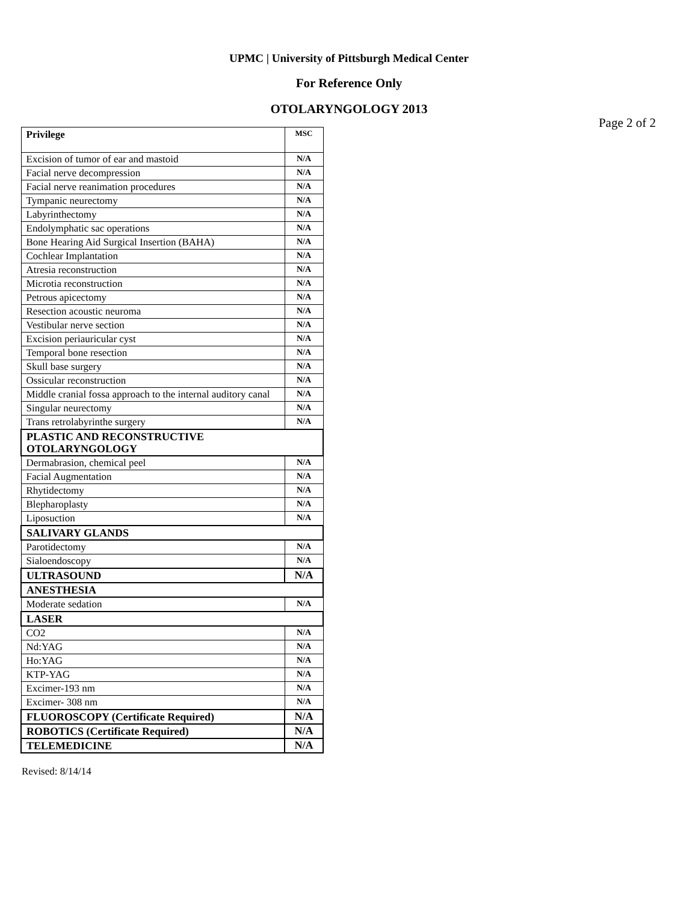UPMC | University of Pittsburgh Medical Center
For Reference Only
OTOLARYNGOLOGY 2013
Page 2 of 2
| Privilege | MSC |
| Excision of tumor of ear and mastoid | N/A |
| Facial nerve decompression | N/A |
| Facial nerve reanimation procedures | N/A |
| Tympanic neurectomy | N/A |
| Labyrinthectomy | N/A |
| Endolymphatic sac operations | N/A |
| Bone Hearing Aid Surgical Insertion (BAHA) | N/A |
| Cochlear Implantation | N/A |
| Atresia reconstruction | N/A |
| Microtia reconstruction | N/A |
| Petrous apicectomy | N/A |
| Resection acoustic neuroma | N/A |
| Vestibular nerve section | N/A |
| Excision periauricular cyst | N/A |
| Temporal bone resection | N/A |
| Skull base surgery | N/A |
| Ossicular reconstruction | N/A |
| Middle cranial fossa approach to the internal auditory canal | N/A |
| Singular neurectomy | N/A |
| Trans retrolabyrinthe surgery | N/A |
| PLASTIC AND RECONSTRUCTIVE OTOLARYNGOLOGY | |
| Dermabrasion, chemical peel | N/A |
| Facial Augmentation | N/A |
| Rhytidectomy | N/A |
| Blepharoplasty | N/A |
| Liposuction | N/A |
| SALIVARY GLANDS | |
| Parotidectomy | N/A |
| Sialoendoscopy | N/A |
| ULTRASOUND | N/A |
| ANESTHESIA | |
| Moderate sedation | N/A |
| LASER | |
| CO2 | N/A |
| Nd:YAG | N/A |
| Ho:YAG | N/A |
| KTP-YAG | N/A |
| Excimer-193 nm | N/A |
| Excimer- 308 nm | N/A |
| FLUOROSCOPY (Certificate Required) | N/A |
| ROBOTICS (Certificate Required) | N/A |
| TELEMEDICINE | N/A |
Revised: 8/14/14